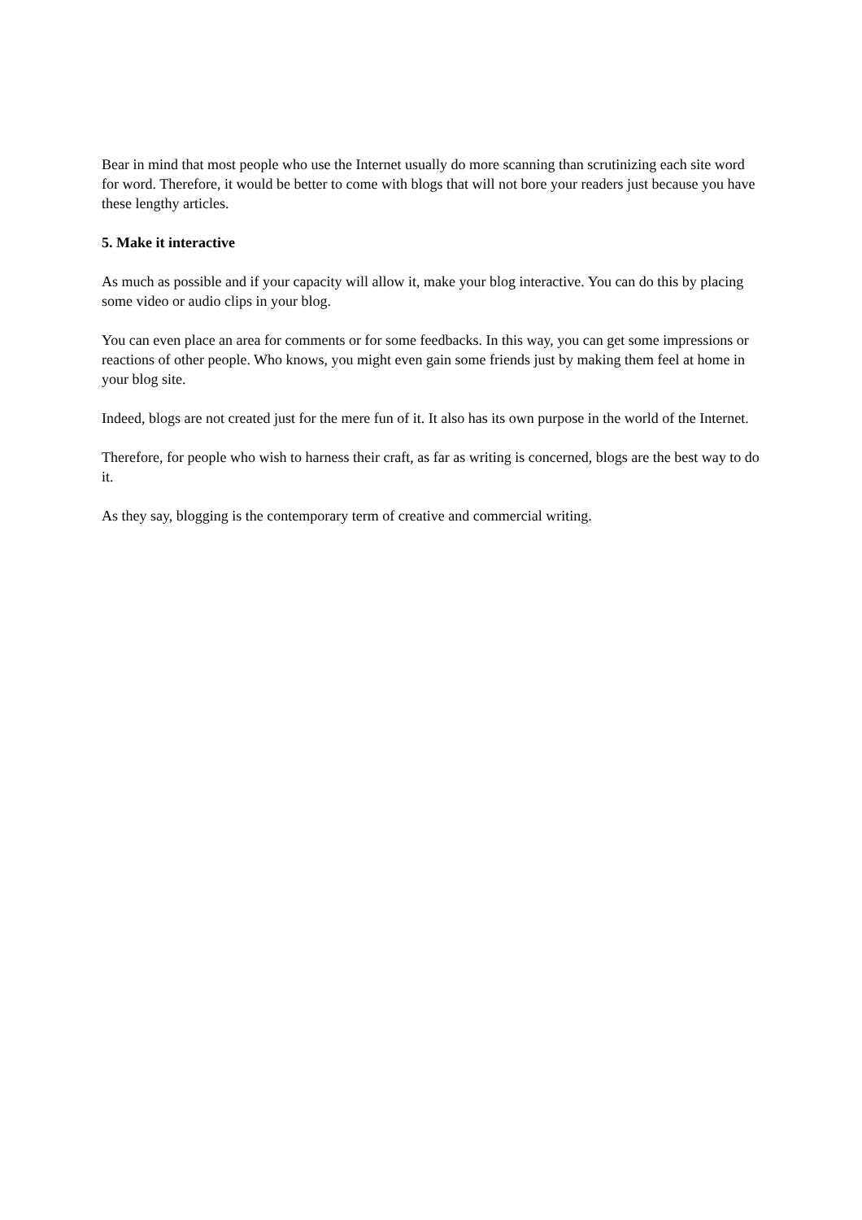Bear in mind that most people who use the Internet usually do more scanning than scrutinizing each site word for word. Therefore, it would be better to come with blogs that will not bore your readers just because you have these lengthy articles.
5. Make it interactive
As much as possible and if your capacity will allow it, make your blog interactive. You can do this by placing some video or audio clips in your blog.
You can even place an area for comments or for some feedbacks. In this way, you can get some impressions or reactions of other people. Who knows, you might even gain some friends just by making them feel at home in your blog site.
Indeed, blogs are not created just for the mere fun of it. It also has its own purpose in the world of the Internet.
Therefore, for people who wish to harness their craft, as far as writing is concerned, blogs are the best way to do it.
As they say, blogging is the contemporary term of creative and commercial writing.